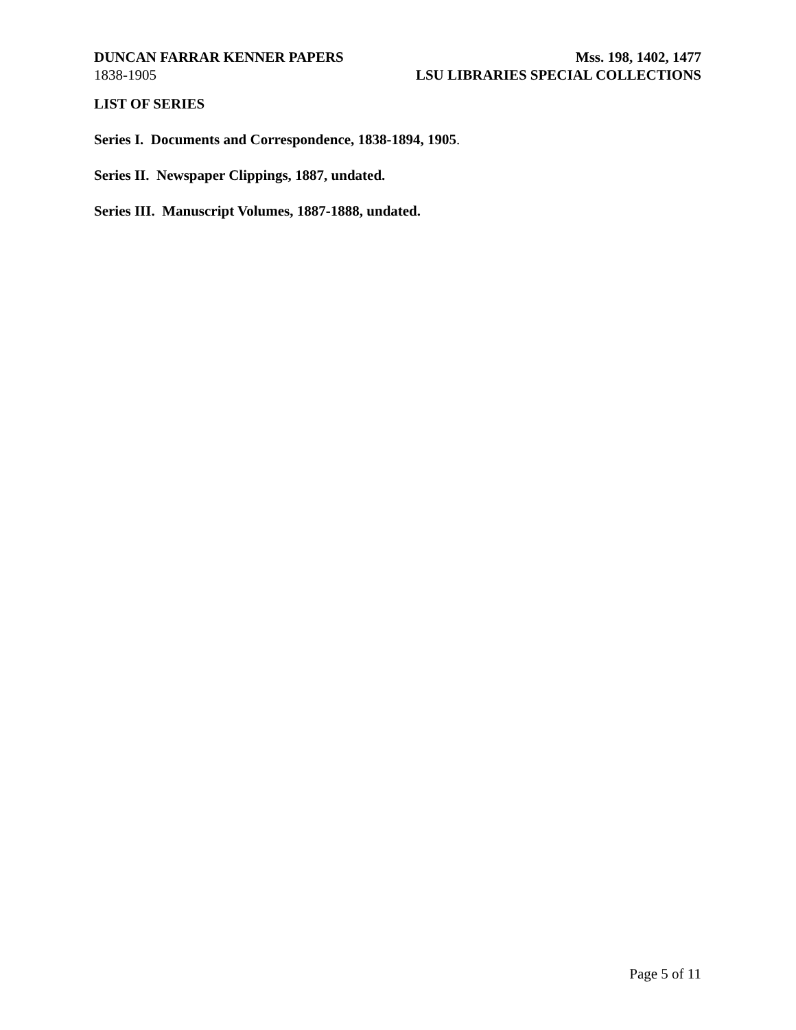DUNCAN FARRAR KENNER PAPERS
1838-1905
Mss. 198, 1402, 1477
LSU LIBRARIES SPECIAL COLLECTIONS
LIST OF SERIES
Series I. Documents and Correspondence, 1838-1894, 1905.
Series II. Newspaper Clippings, 1887, undated.
Series III. Manuscript Volumes, 1887-1888, undated.
Page 5 of 11